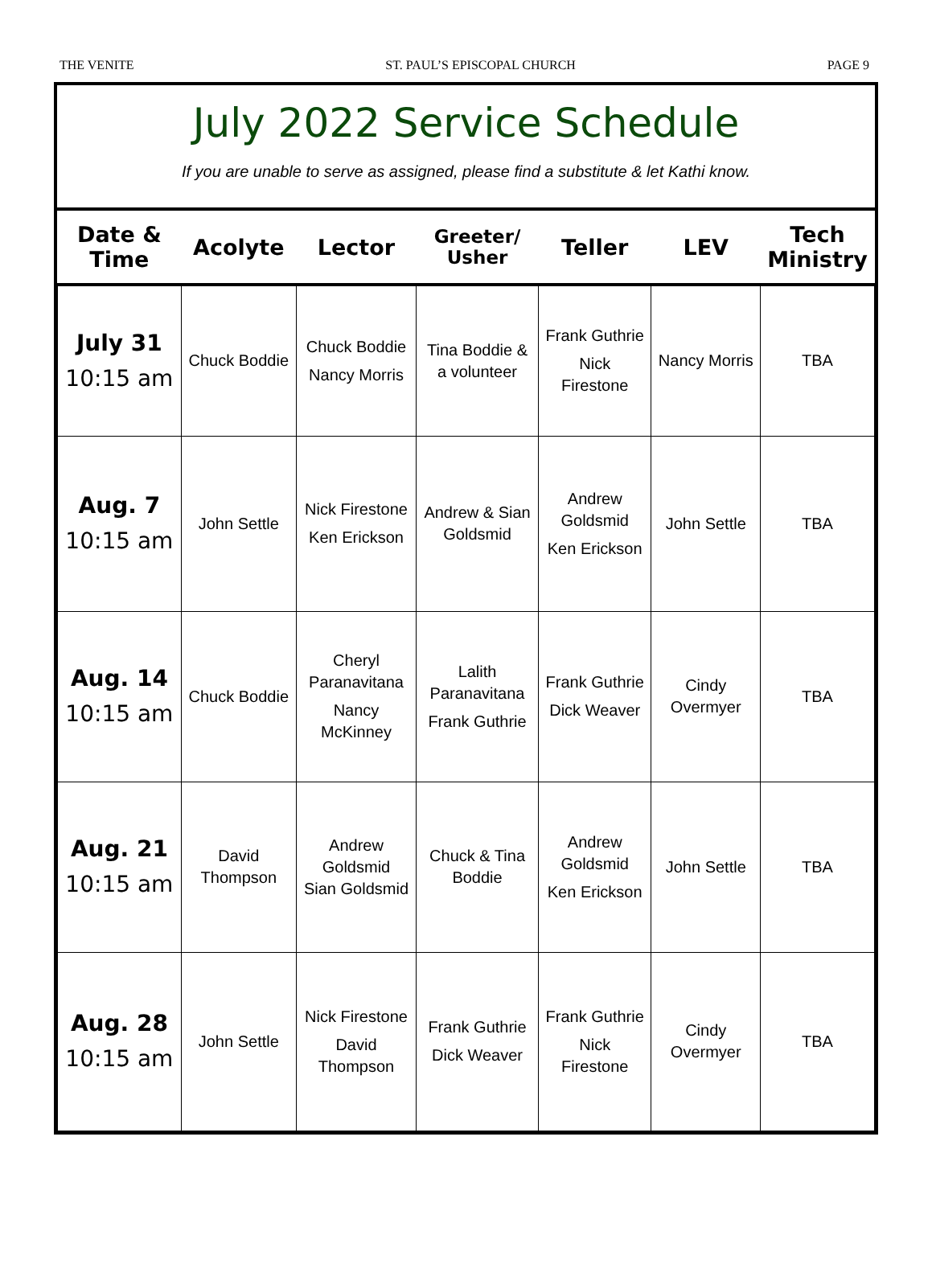THE VENITE ST. PAUL’S EPISCOPAL CHURCH PAGE 9
July 2022 Service Schedule
If you are unable to serve as assigned, please find a substitute & let Kathi know.
| Date & Time | Acolyte | Lector | Greeter/ Usher | Teller | LEV | Tech Ministry |
| --- | --- | --- | --- | --- | --- | --- |
| July 31 10:15 am | Chuck Boddie | Chuck Boddie Nancy Morris | Tina Boddie & a volunteer | Frank Guthrie Nick Firestone | Nancy Morris | TBA |
| Aug. 7 10:15 am | John Settle | Nick Firestone Ken Erickson | Andrew & Sian Goldsmid | Andrew Goldsmid Ken Erickson | John Settle | TBA |
| Aug. 14 10:15 am | Chuck Boddie | Cheryl Paranavitana Nancy McKinney | Lalith Paranavitana Frank Guthrie | Frank Guthrie Dick Weaver | Cindy Overmyer | TBA |
| Aug. 21 10:15 am | David Thompson | Andrew Goldsmid Sian Goldsmid | Chuck & Tina Boddie | Andrew Goldsmid Ken Erickson | John Settle | TBA |
| Aug. 28 10:15 am | John Settle | Nick Firestone David Thompson | Frank Guthrie Dick Weaver | Frank Guthrie Nick Firestone | Cindy Overmyer | TBA |